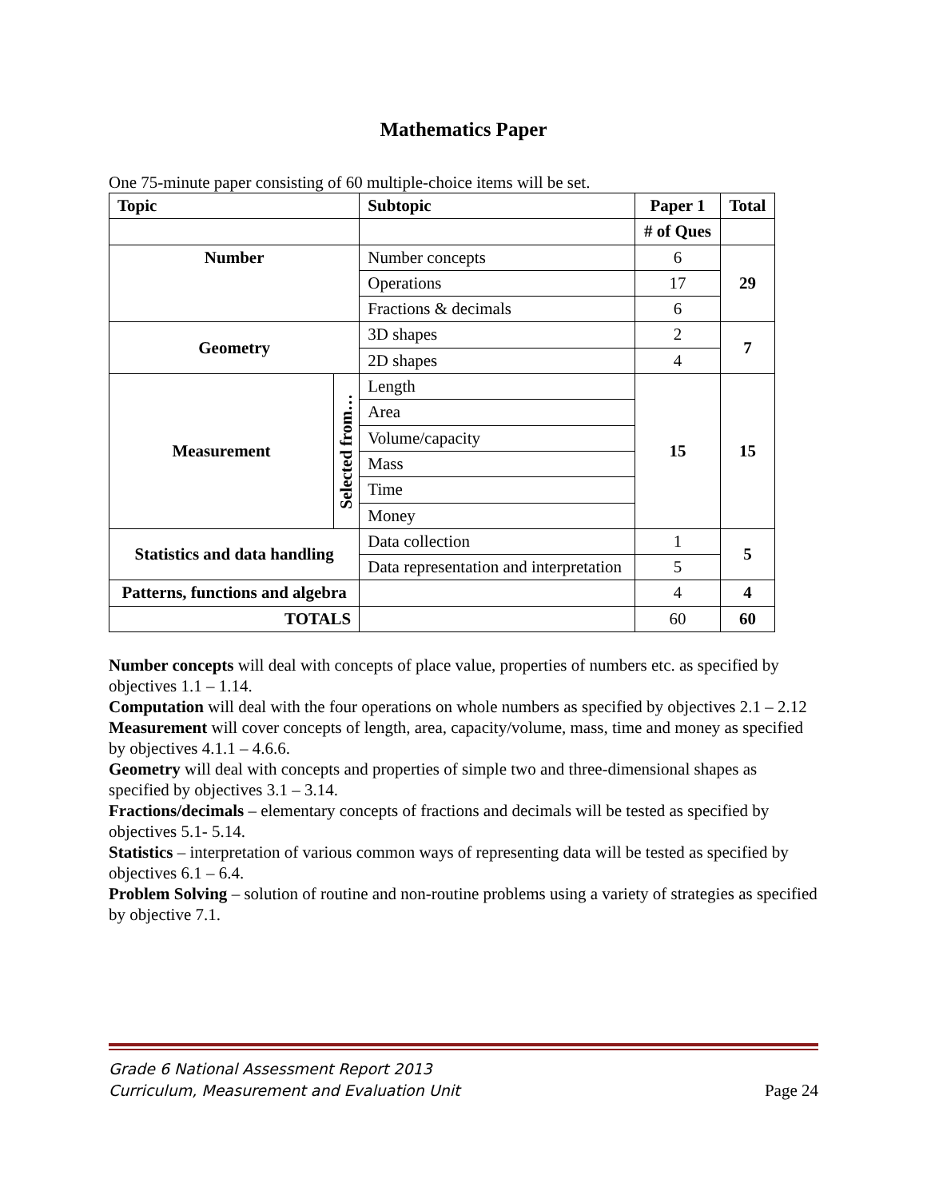Mathematics Paper
One 75-minute paper consisting of 60 multiple-choice items will be set.
| Topic | | Subtopic | Paper 1 | Total |
| --- | --- | --- | --- | --- |
| | | | # of Ques | |
| Number | | Number concepts | 6 | 29 |
| | | Operations | 17 | |
| | | Fractions & decimals | 6 | |
| Geometry | | 3D shapes | 2 | 7 |
| | | 2D shapes | 4 | |
| Measurement | Selected from… | Length | 15 | 15 |
| | | Area | | |
| | | Volume/capacity | | |
| | | Mass | | |
| | | Time | | |
| | | Money | | |
| Statistics and data handling | | Data collection | 1 | 5 |
| | | Data representation and interpretation | 5 | |
| Patterns, functions and algebra | | | 4 | 4 |
| TOTALS | | | 60 | 60 |
Number concepts will deal with concepts of place value, properties of numbers etc. as specified by objectives 1.1 – 1.14.
Computation will deal with the four operations on whole numbers as specified by objectives 2.1 – 2.12
Measurement will cover concepts of length, area, capacity/volume, mass, time and money as specified by objectives 4.1.1 – 4.6.6.
Geometry will deal with concepts and properties of simple two and three-dimensional shapes as specified by objectives 3.1 – 3.14.
Fractions/decimals – elementary concepts of fractions and decimals will be tested as specified by objectives 5.1- 5.14.
Statistics – interpretation of various common ways of representing data will be tested as specified by objectives 6.1 – 6.4.
Problem Solving – solution of routine and non-routine problems using a variety of strategies as specified by objective 7.1.
Grade 6 National Assessment Report 2013
Curriculum, Measurement and Evaluation Unit
Page 24